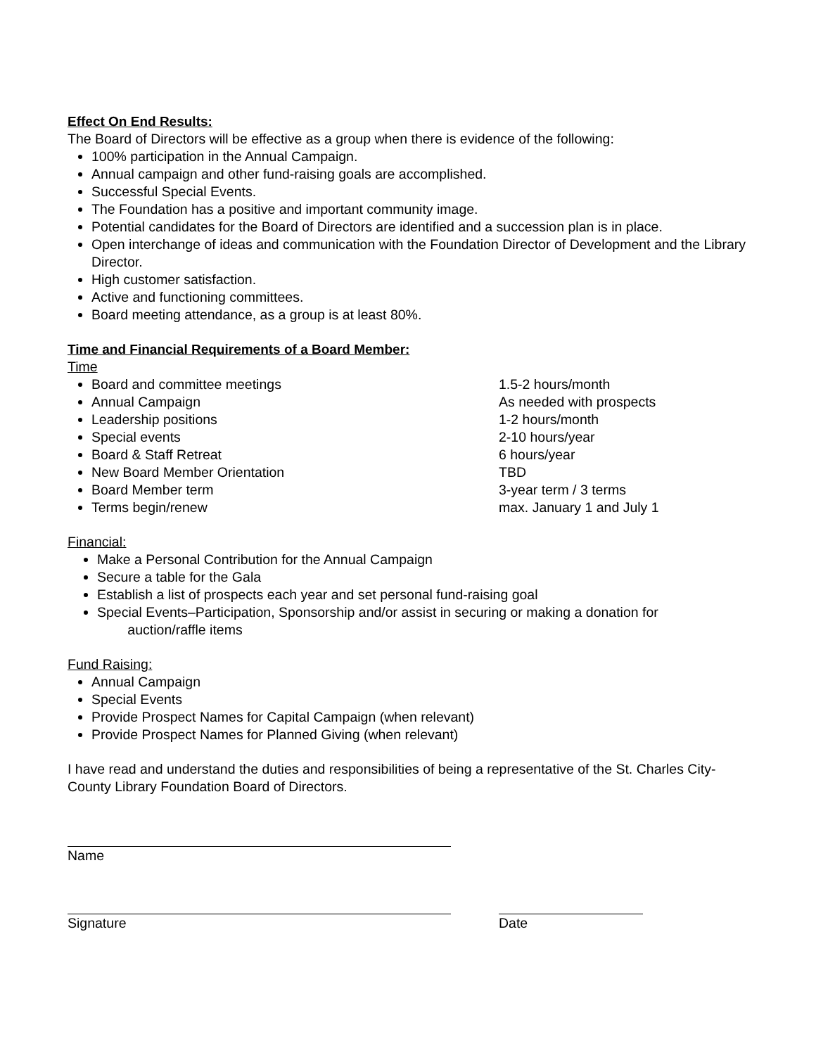Effect On End Results:
The Board of Directors will be effective as a group when there is evidence of the following:
100% participation in the Annual Campaign.
Annual campaign and other fund-raising goals are accomplished.
Successful Special Events.
The Foundation has a positive and important community image.
Potential candidates for the Board of Directors are identified and a succession plan is in place.
Open interchange of ideas and communication with the Foundation Director of Development and the Library Director.
High customer satisfaction.
Active and functioning committees.
Board meeting attendance, as a group is at least 80%.
Time and Financial Requirements of a Board Member:
Time
Board and committee meetings 1.5-2 hours/month
Annual Campaign As needed with prospects
Leadership positions 1-2 hours/month
Special events 2-10 hours/year
Board & Staff Retreat 6 hours/year
New Board Member Orientation TBD
Board Member term 3-year term / 3 terms
Terms begin/renew max. January 1 and July 1
Financial:
Make a Personal Contribution for the Annual Campaign
Secure a table for the Gala
Establish a list of prospects each year and set personal fund-raising goal
Special Events–Participation, Sponsorship and/or assist in securing or making a donation for
auction/raffle items
Fund Raising:
Annual Campaign
Special Events
Provide Prospect Names for Capital Campaign (when relevant)
Provide Prospect Names for Planned Giving (when relevant)
I have read and understand the duties and responsibilities of being a representative of the St. Charles City-County Library Foundation Board of Directors.
Name
Signature Date